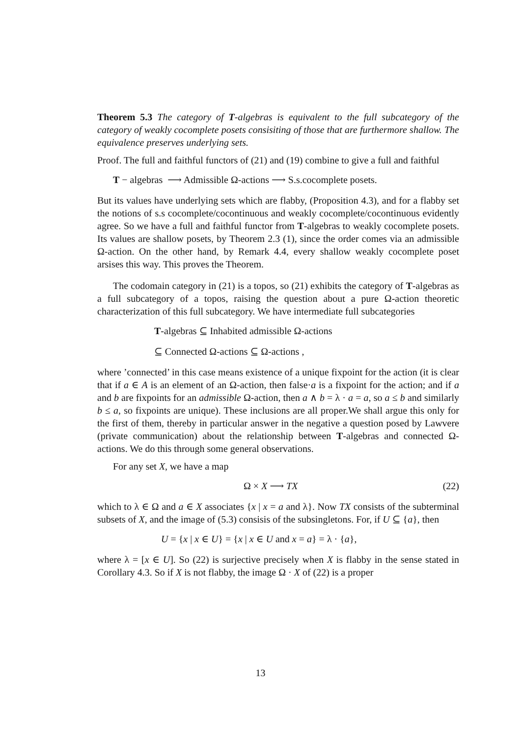Theorem 5.3 The category of T-algebras is equivalent to the full subcategory of the category of weakly cocomplete posets consisiting of those that are furthermore shallow. The equivalence preserves underlying sets.
Proof. The full and faithful functors of (21) and (19) combine to give a full and faithful
T − algebras ⟶ Admissible Ω-actions ⟶ S.s.cocomplete posets.
But its values have underlying sets which are flabby, (Proposition 4.3), and for a flabby set the notions of s.s cocomplete/cocontinuous and weakly cocomplete/cocontinuous evidently agree. So we have a full and faithful functor from T-algebras to weakly cocomplete posets. Its values are shallow posets, by Theorem 2.3 (1), since the order comes via an admissible Ω-action. On the other hand, by Remark 4.4, every shallow weakly cocomplete poset arsises this way. This proves the Theorem.
The codomain category in (21) is a topos, so (21) exhibits the category of T-algebras as a full subcategory of a topos, raising the question about a pure Ω-action theoretic characterization of this full subcategory. We have intermediate full subcategories
T-algebras ⊆ Inhabited admissible Ω-actions
⊆ Connected Ω-actions ⊆ Ω-actions ,
where ’connected’ in this case means existence of a unique fixpoint for the action (it is clear that if a ∈ A is an element of an Ω-action, then false·a is a fixpoint for the action; and if a and b are fixpoints for an admissible Ω-action, then a ∧ b = λ · a = a, so a ≤ b and similarly b ≤ a, so fixpoints are unique). These inclusions are all proper.We shall argue this only for the first of them, thereby in particular answer in the negative a question posed by Lawvere (private communication) about the relationship between T-algebras and connected Ω-actions. We do this through some general observations.
For any set X, we have a map
Ω × X ⟶ TX (22)
which to λ ∈ Ω and a ∈ X associates {x | x = a and λ}. Now TX consists of the subterminal subsets of X, and the image of (5.3) consisis of the subsingletons. For, if U ⊆ {a}, then
U = {x | x ∈ U} = {x | x ∈ U and x = a} = λ · {a},
where λ = [x ∈ U]. So (22) is surjective precisely when X is flabby in the sense stated in Corollary 4.3. So if X is not flabby, the image Ω · X of (22) is a proper
13